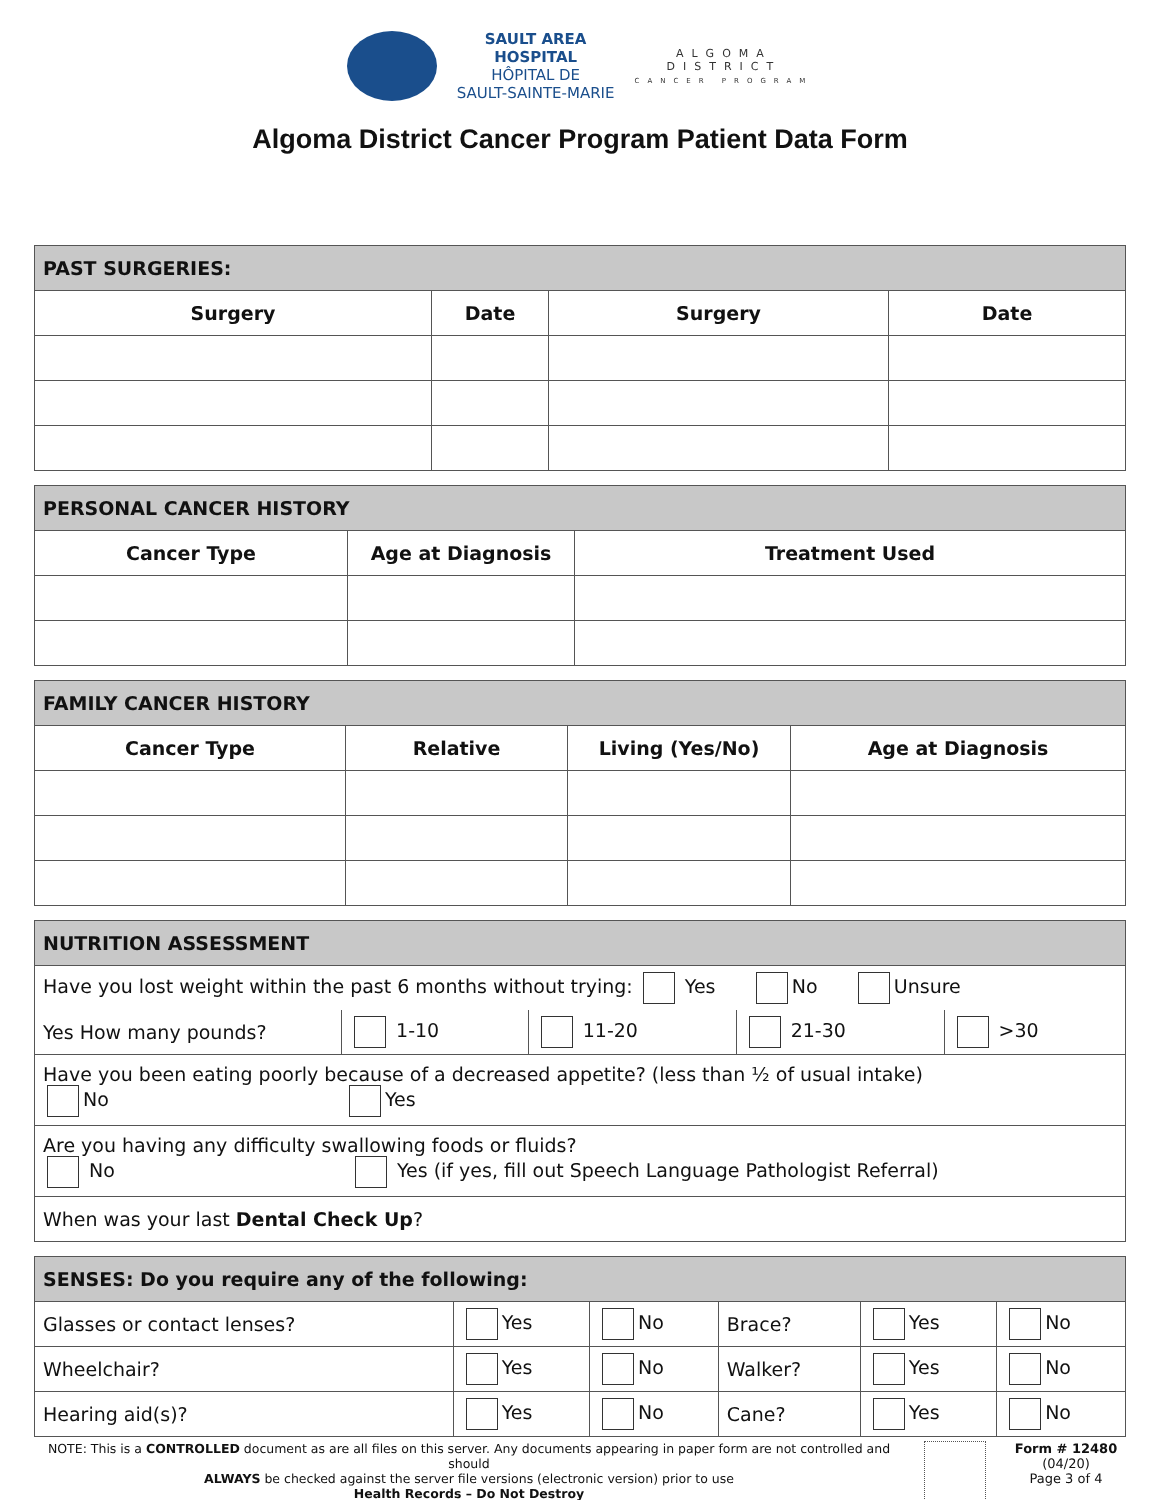SAULT AREA
HOSPITAL
HÔPITAL DE
SAULT-SAINTE-MARIE
ALGOMA
DISTRICT
CANCER PROGRAM
Algoma District Cancer Program Patient Data Form
| PAST SURGERIES: | | | |
| Surgery | Date | Surgery | Date |
| PERSONAL CANCER HISTORY | | |
| Cancer Type | Age at Diagnosis | Treatment Used |
| FAMILY CANCER HISTORY | | | |
| Cancer Type | Relative | Living (Yes/No) | Age at Diagnosis |
| NUTRITION ASSESSMENT | | | | |
| Have you lost weight within the past 6 months without trying: Yes No Unsure | | | | |
| Yes How many pounds? | 1-10 | 11-20 | 21-30 | >30 |
| Have you been eating poorly because of a decreased appetite? (less than ½ of usual intake) No Yes | | | | |
| Are you having any difficulty swallowing foods or fluids? No Yes (if yes, fill out Speech Language Pathologist Referral) | | | | |
| When was your last Dental Check Up ? | | | | |
| SENSES: Do you require any of the following: | | | | | |
| Glasses or contact lenses? | Yes | No | Brace? | Yes | No |
| Wheelchair? | Yes | No | Walker? | Yes | No |
| Hearing aid(s)? | Yes | No | Cane? | Yes | No |
NOTE: This is a CONTROLLED document as are all files on this server. Any documents appearing in paper form are not controlled and should
ALWAYS be checked against the server file versions (electronic version) prior to use
Health Records – Do Not Destroy
Form # 12480
(04/20)
Page 3 of 4